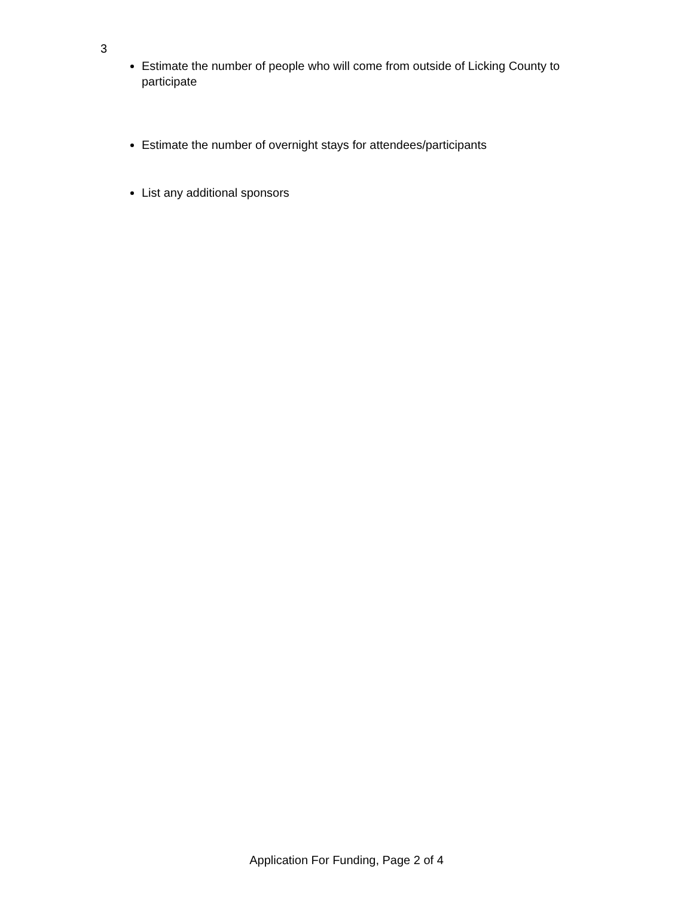3
Estimate the number of people who will come from outside of Licking County to participate
Estimate the number of overnight stays for attendees/participants
List any additional sponsors
Application For Funding, Page 2 of 4